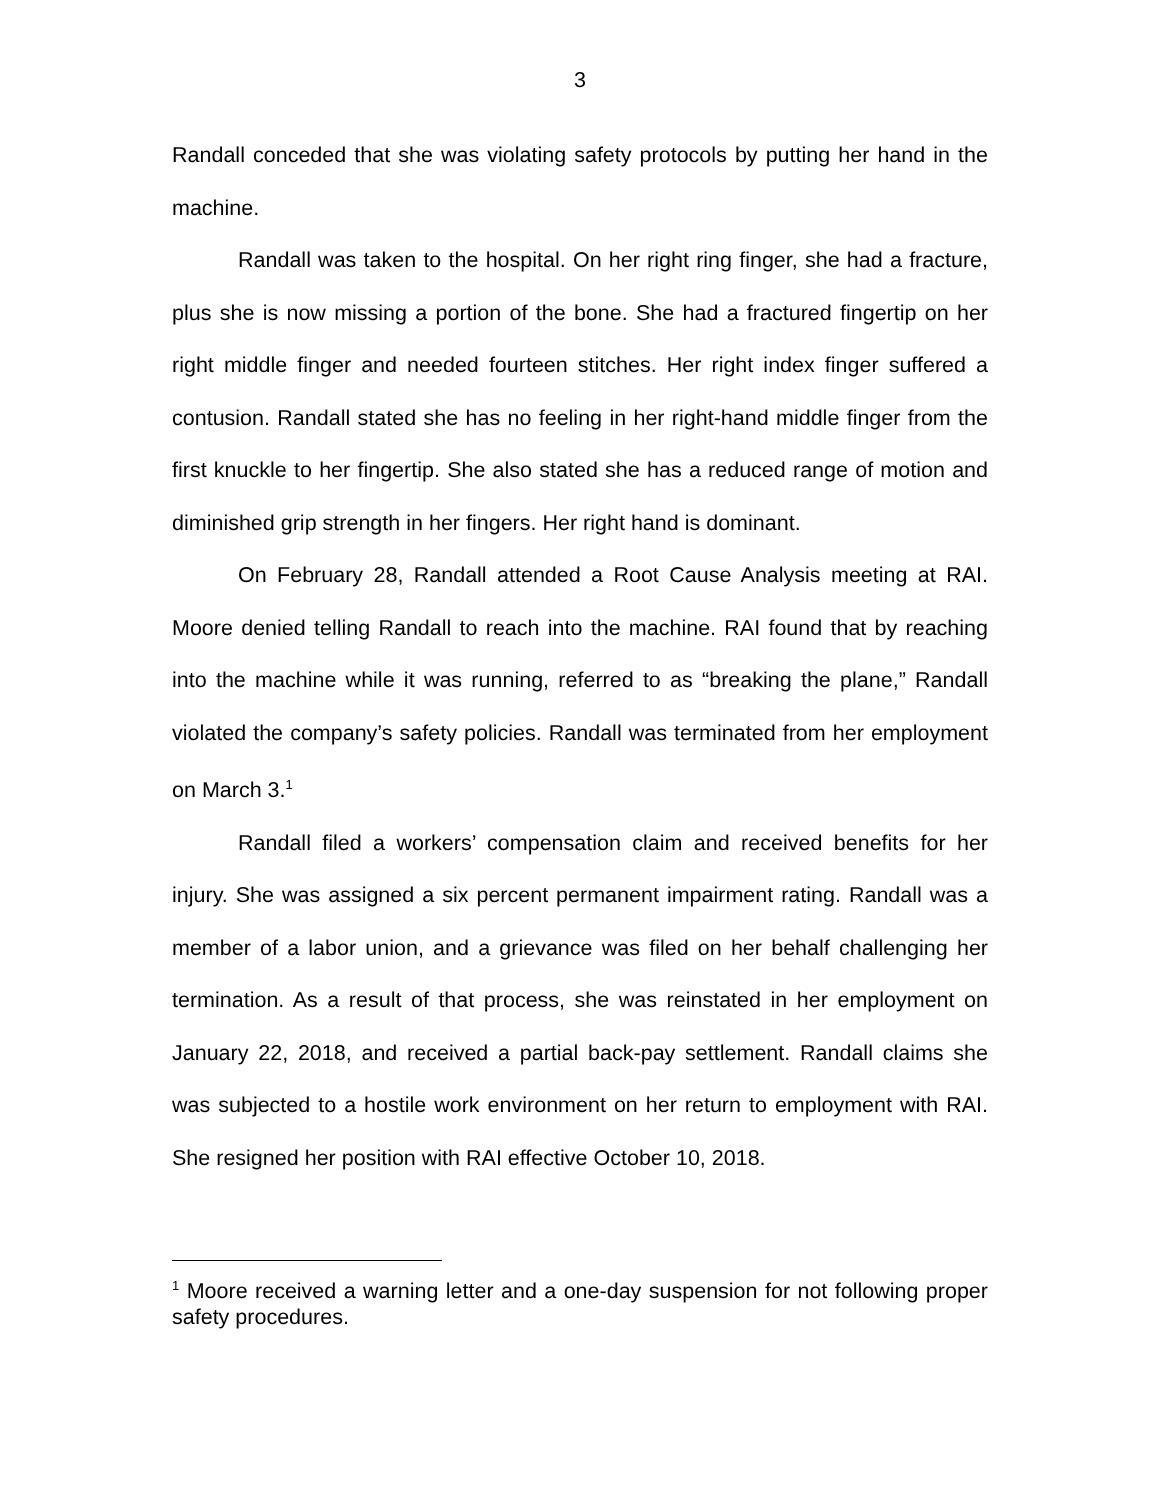3
Randall conceded that she was violating safety protocols by putting her hand in the machine.
Randall was taken to the hospital. On her right ring finger, she had a fracture, plus she is now missing a portion of the bone. She had a fractured fingertip on her right middle finger and needed fourteen stitches. Her right index finger suffered a contusion. Randall stated she has no feeling in her right-hand middle finger from the first knuckle to her fingertip. She also stated she has a reduced range of motion and diminished grip strength in her fingers. Her right hand is dominant.
On February 28, Randall attended a Root Cause Analysis meeting at RAI. Moore denied telling Randall to reach into the machine. RAI found that by reaching into the machine while it was running, referred to as “breaking the plane,” Randall violated the company’s safety policies. Randall was terminated from her employment on March 3.<sup>1</sup>
Randall filed a workers’ compensation claim and received benefits for her injury. She was assigned a six percent permanent impairment rating. Randall was a member of a labor union, and a grievance was filed on her behalf challenging her termination. As a result of that process, she was reinstated in her employment on January 22, 2018, and received a partial back-pay settlement. Randall claims she was subjected to a hostile work environment on her return to employment with RAI. She resigned her position with RAI effective October 10, 2018.
<sup>1</sup> Moore received a warning letter and a one-day suspension for not following proper safety procedures.